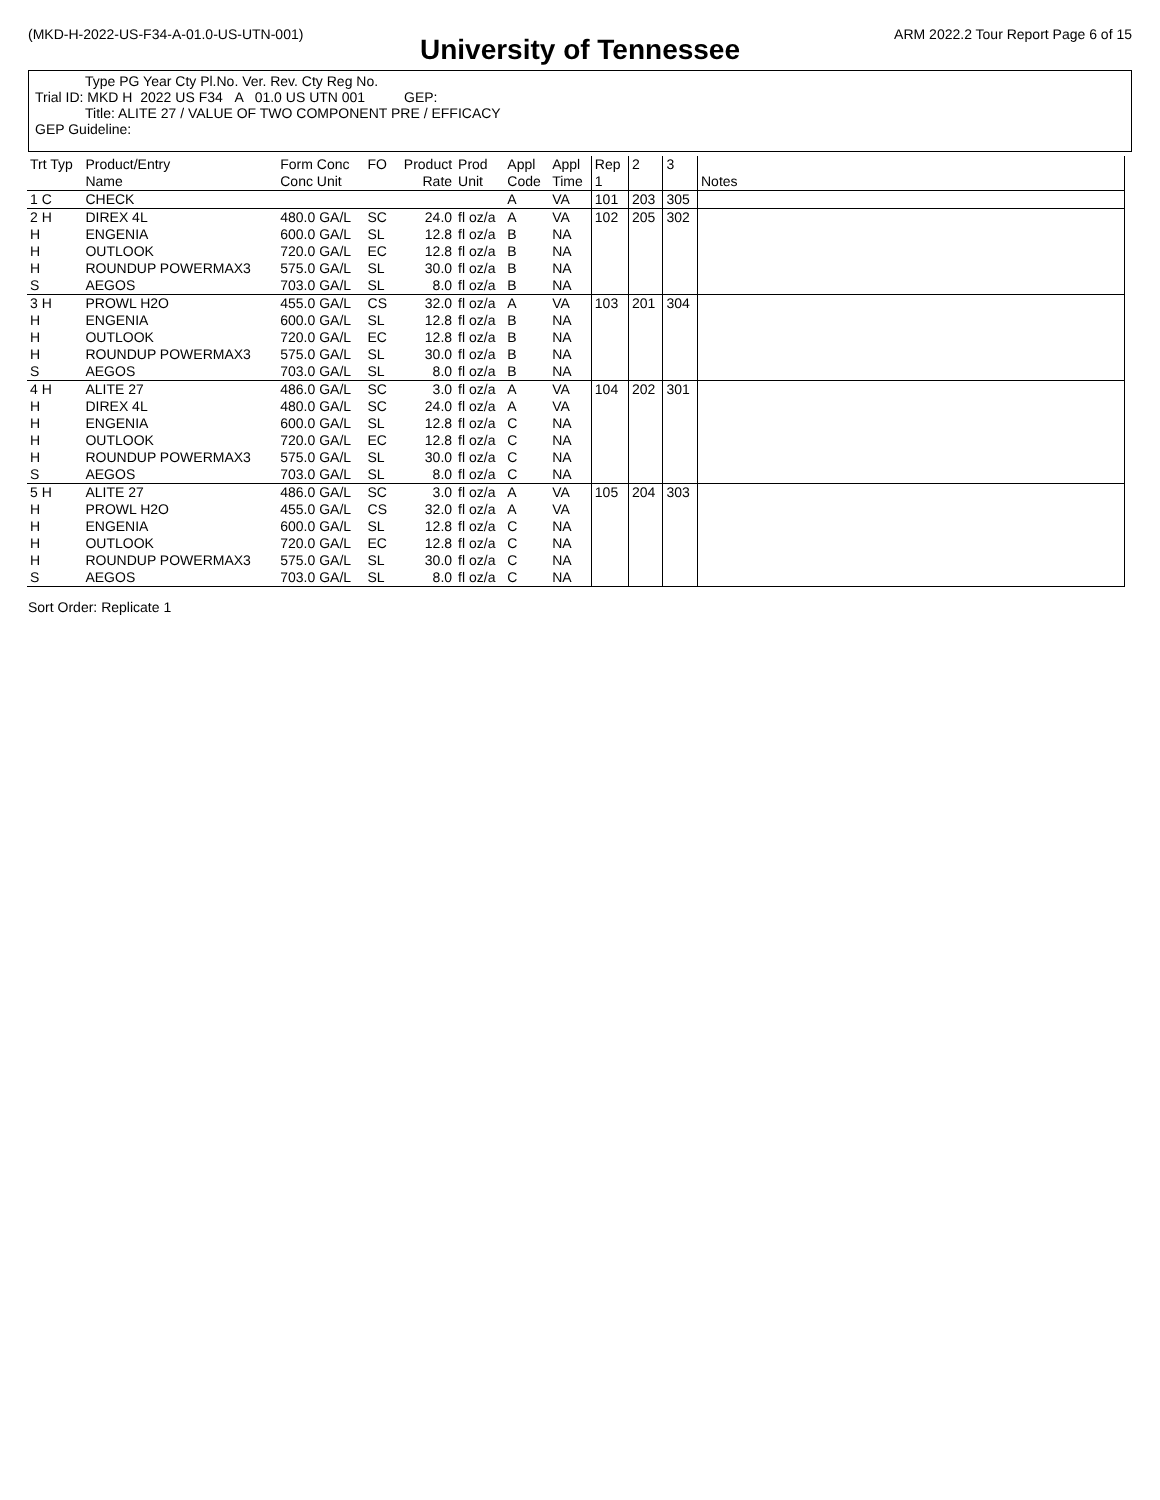(MKD-H-2022-US-F34-A-01.0-US-UTN-001) ARM 2022.2 Tour Report Page 6 of 15
University of Tennessee
Type PG Year Cty Pl.No. Ver. Rev. Cty Reg No.
Trial ID: MKD H 2022 US F34 A 01.0 US UTN 001 GEP:
Title: ALITE 27 / VALUE OF TWO COMPONENT PRE / EFFICACY
GEP Guideline:
| Trt Typ | Product/Entry Name | Form Conc Conc Unit | FO | Product Rate | Prod Unit | Appl Code | Appl Time | Rep 1 | 2 | 3 | Notes |
| --- | --- | --- | --- | --- | --- | --- | --- | --- | --- | --- | --- |
| 1 C | CHECK | | | | | A | VA | 101 | 203 | 305 | |
| 2 H H H H S | DIREX 4L ENGENIA OUTLOOK ROUNDUP POWERMAX3 AEGOS | 480.0 GA/L 600.0 GA/L 720.0 GA/L 575.0 GA/L 703.0 GA/L | SC SL EC SL SL | 24.0 12.8 12.8 30.0 8.0 | fl oz/a fl oz/a fl oz/a fl oz/a fl oz/a | A B B B B | VA NA NA NA NA | 102 | 205 | 302 | |
| 3 H H H H S | PROWL H2O ENGENIA OUTLOOK ROUNDUP POWERMAX3 AEGOS | 455.0 GA/L 600.0 GA/L 720.0 GA/L 575.0 GA/L 703.0 GA/L | CS SL EC SL SL | 32.0 12.8 12.8 30.0 8.0 | fl oz/a fl oz/a fl oz/a fl oz/a fl oz/a | A B B B B | VA NA NA NA NA | 103 | 201 | 304 | |
| 4 H H H H H S | ALITE 27 DIREX 4L ENGENIA OUTLOOK ROUNDUP POWERMAX3 AEGOS | 486.0 GA/L 480.0 GA/L 600.0 GA/L 720.0 GA/L 575.0 GA/L 703.0 GA/L | SC SC SL EC SL SL | 3.0 24.0 12.8 12.8 30.0 8.0 | fl oz/a fl oz/a fl oz/a fl oz/a fl oz/a fl oz/a | A A C C C C | VA VA NA NA NA NA | 104 | 202 | 301 | |
| 5 H H H H H S | ALITE 27 PROWL H2O ENGENIA OUTLOOK ROUNDUP POWERMAX3 AEGOS | 486.0 GA/L 455.0 GA/L 600.0 GA/L 720.0 GA/L 575.0 GA/L 703.0 GA/L | SC CS SL EC SL SL | 3.0 32.0 12.8 12.8 30.0 8.0 | fl oz/a fl oz/a fl oz/a fl oz/a fl oz/a fl oz/a | A A C C C C | VA VA NA NA NA NA | 105 | 204 | 303 | |
Sort Order: Replicate 1